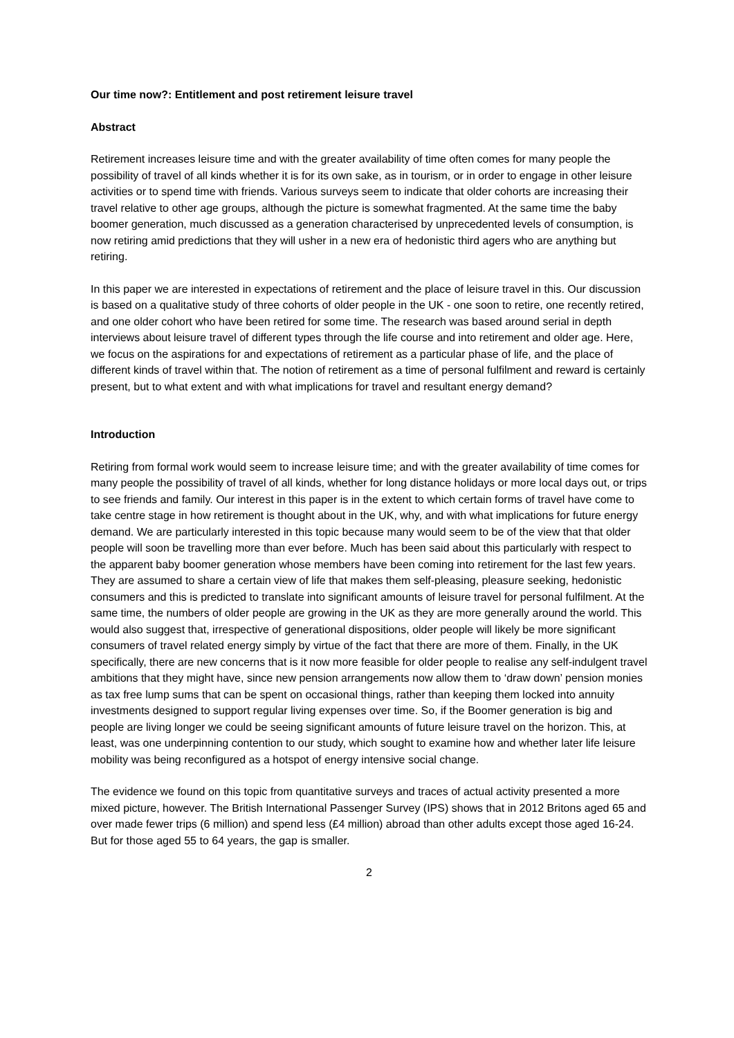Our time now?: Entitlement and post retirement leisure travel
Abstract
Retirement increases leisure time and with the greater availability of time often comes for many people the possibility of travel of all kinds whether it is for its own sake, as in tourism, or in order to engage in other leisure activities or to spend time with friends. Various surveys seem to indicate that older cohorts are increasing their travel relative to other age groups, although the picture is somewhat fragmented. At the same time the baby boomer generation, much discussed as a generation characterised by unprecedented levels of consumption, is now retiring amid predictions that they will usher in a new era of hedonistic third agers who are anything but retiring.
In this paper we are interested in expectations of retirement and the place of leisure travel in this. Our discussion is based on a qualitative study of three cohorts of older people in the UK - one soon to retire, one recently retired, and one older cohort who have been retired for some time. The research was based around serial in depth interviews about leisure travel of different types through the life course and into retirement and older age. Here, we focus on the aspirations for and expectations of retirement as a particular phase of life, and the place of different kinds of travel within that. The notion of retirement as a time of personal fulfilment and reward is certainly present, but to what extent and with what implications for travel and resultant energy demand?
Introduction
Retiring from formal work would seem to increase leisure time; and with the greater availability of time comes for many people the possibility of travel of all kinds, whether for long distance holidays or more local days out, or trips to see friends and family. Our interest in this paper is in the extent to which certain forms of travel have come to take centre stage in how retirement is thought about in the UK, why, and with what implications for future energy demand. We are particularly interested in this topic because many would seem to be of the view that that older people will soon be travelling more than ever before. Much has been said about this particularly with respect to the apparent baby boomer generation whose members have been coming into retirement for the last few years. They are assumed to share a certain view of life that makes them self-pleasing, pleasure seeking, hedonistic consumers and this is predicted to translate into significant amounts of leisure travel for personal fulfilment. At the same time, the numbers of older people are growing in the UK as they are more generally around the world. This would also suggest that, irrespective of generational dispositions, older people will likely be more significant consumers of travel related energy simply by virtue of the fact that there are more of them. Finally, in the UK specifically, there are new concerns that is it now more feasible for older people to realise any self-indulgent travel ambitions that they might have, since new pension arrangements now allow them to ‘draw down’ pension monies as tax free lump sums that can be spent on occasional things, rather than keeping them locked into annuity investments designed to support regular living expenses over time. So, if the Boomer generation is big and people are living longer we could be seeing significant amounts of future leisure travel on the horizon. This, at least, was one underpinning contention to our study, which sought to examine how and whether later life leisure mobility was being reconfigured as a hotspot of energy intensive social change.
The evidence we found on this topic from quantitative surveys and traces of actual activity presented a more mixed picture, however. The British International Passenger Survey (IPS) shows that in 2012 Britons aged 65 and over made fewer trips (6 million) and spend less (£4 million) abroad than other adults except those aged 16-24. But for those aged 55 to 64 years, the gap is smaller.
2